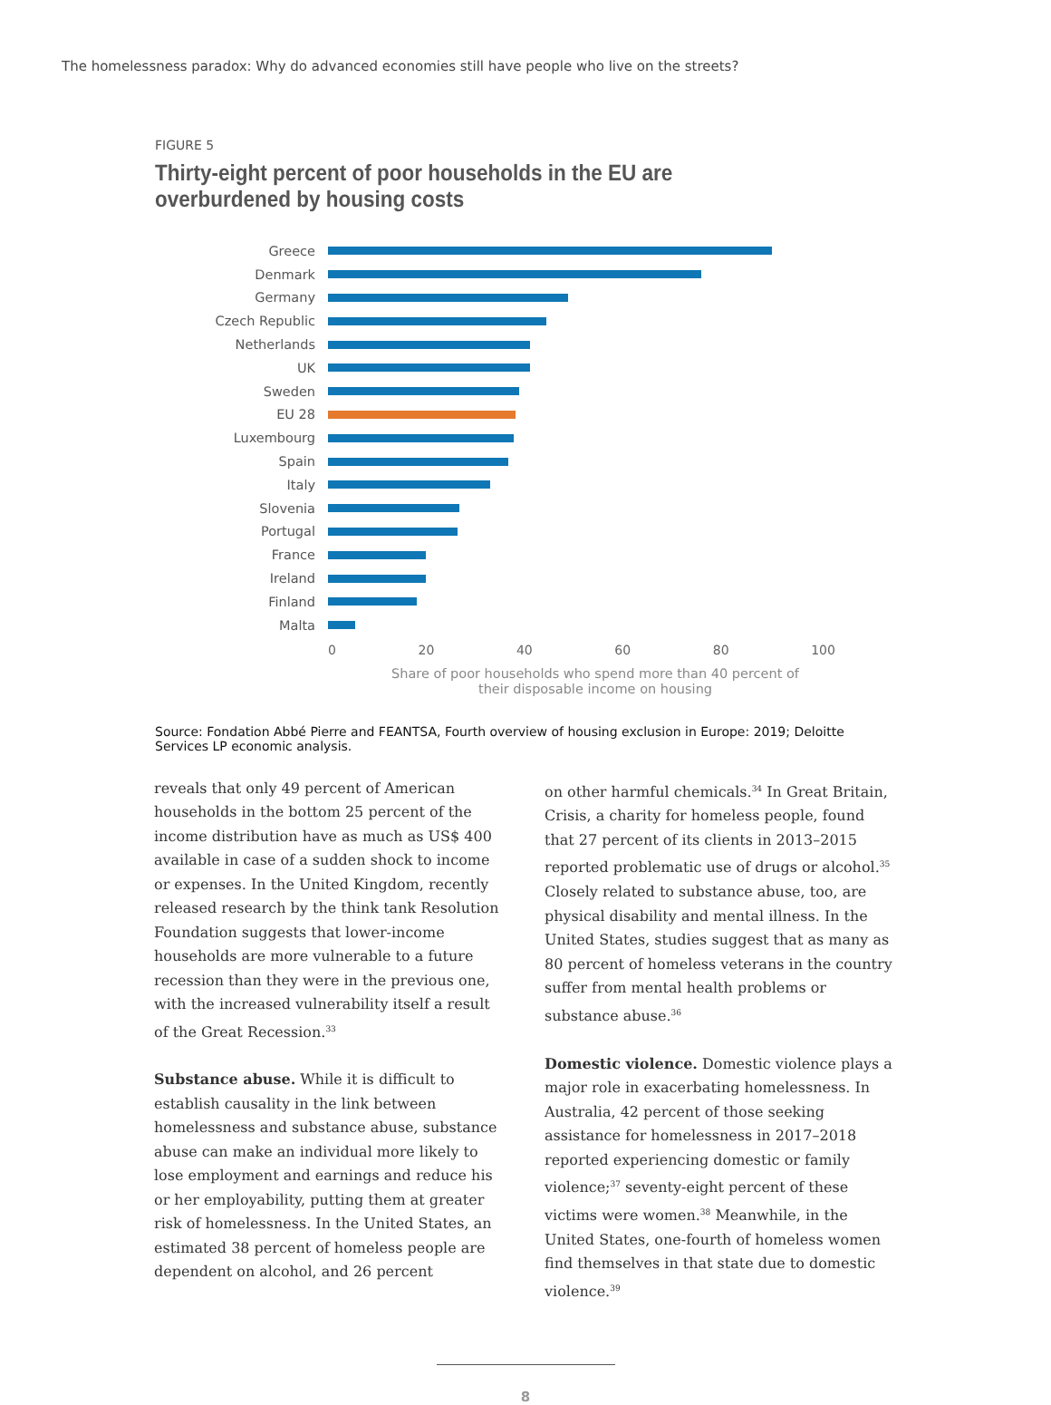The homelessness paradox: Why do advanced economies still have people who live on the streets?
FIGURE 5
Thirty-eight percent of poor households in the EU are overburdened by housing costs
Greece
Denmark
Germany
Czech Republic
Netherlands
UK
Sweden
EU 28
Luxembourg
Spain
Italy
Slovenia
Portugal
France
Ireland
Finland
Malta
0 20 40 60 80 100
Share of poor households who spend more than 40 percent of
their disposable income on housing
Source: Fondation Abbé Pierre and FEANTSA, Fourth overview of housing exclusion in Europe: 2019; Deloitte Services LP economic analysis.
reveals that only 49 percent of American households in the bottom 25 percent of the income distribution have as much as US$ 400 available in case of a sudden shock to income or expenses. In the United Kingdom, recently released research by the think tank Resolution Foundation suggests that lower-income households are more vulnerable to a future recession than they were in the previous one, with the increased vulnerability itself a result of the Great Recession.<sup>33</sup>
Substance abuse. While it is difficult to establish causality in the link between homelessness and substance abuse, substance abuse can make an individual more likely to lose employment and earnings and reduce his or her employability, putting them at greater risk of homelessness. In the United States, an estimated 38 percent of homeless people are dependent on alcohol, and 26 percent
on other harmful chemicals.<sup>34</sup> In Great Britain, Crisis, a charity for homeless people, found that 27 percent of its clients in 2013–2015 reported problematic use of drugs or alcohol.<sup>35</sup> Closely related to substance abuse, too, are physical disability and mental illness. In the United States, studies suggest that as many as 80 percent of homeless veterans in the country suffer from mental health problems or substance abuse.<sup>36</sup>
Domestic violence. Domestic violence plays a major role in exacerbating homelessness. In Australia, 42 percent of those seeking assistance for homelessness in 2017–2018 reported experiencing domestic or family violence;<sup>37</sup> seventy-eight percent of these victims were women.<sup>38</sup> Meanwhile, in the United States, one-fourth of homeless women find themselves in that state due to domestic violence.<sup>39</sup>
8